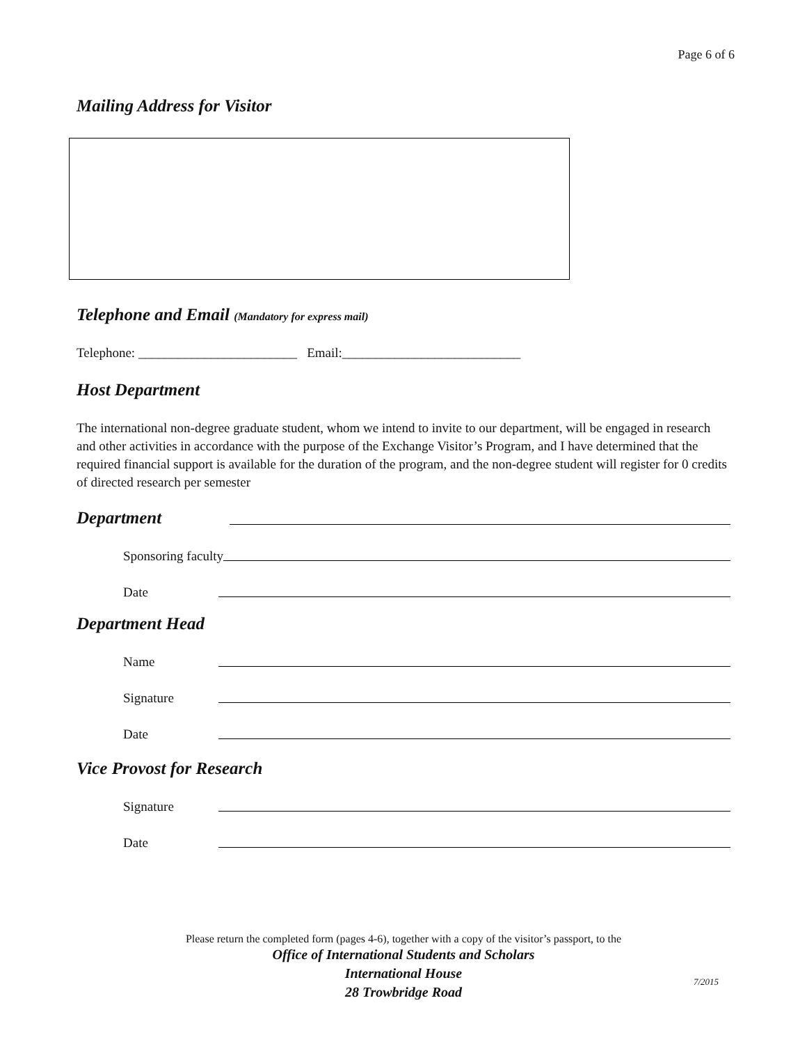Page 6 of 6
Mailing Address for Visitor
Telephone and Email (Mandatory for express mail)
Telephone: ________________________ Email:___________________________
Host Department
The international non-degree graduate student, whom we intend to invite to our department, will be engaged in research and other activities in accordance with the purpose of the Exchange Visitor’s Program, and I have determined that the required financial support is available for the duration of the program, and the non-degree student will register for 0 credits of directed research per semester
Department
Sponsoring faculty
Date
Department Head
Name
Signature
Date
Vice Provost for Research
Signature
Date
Please return the completed form (pages 4-6), together with a copy of the visitor’s passport, to the
Office of International Students and Scholars
International House
28 Trowbridge Road
7/2015